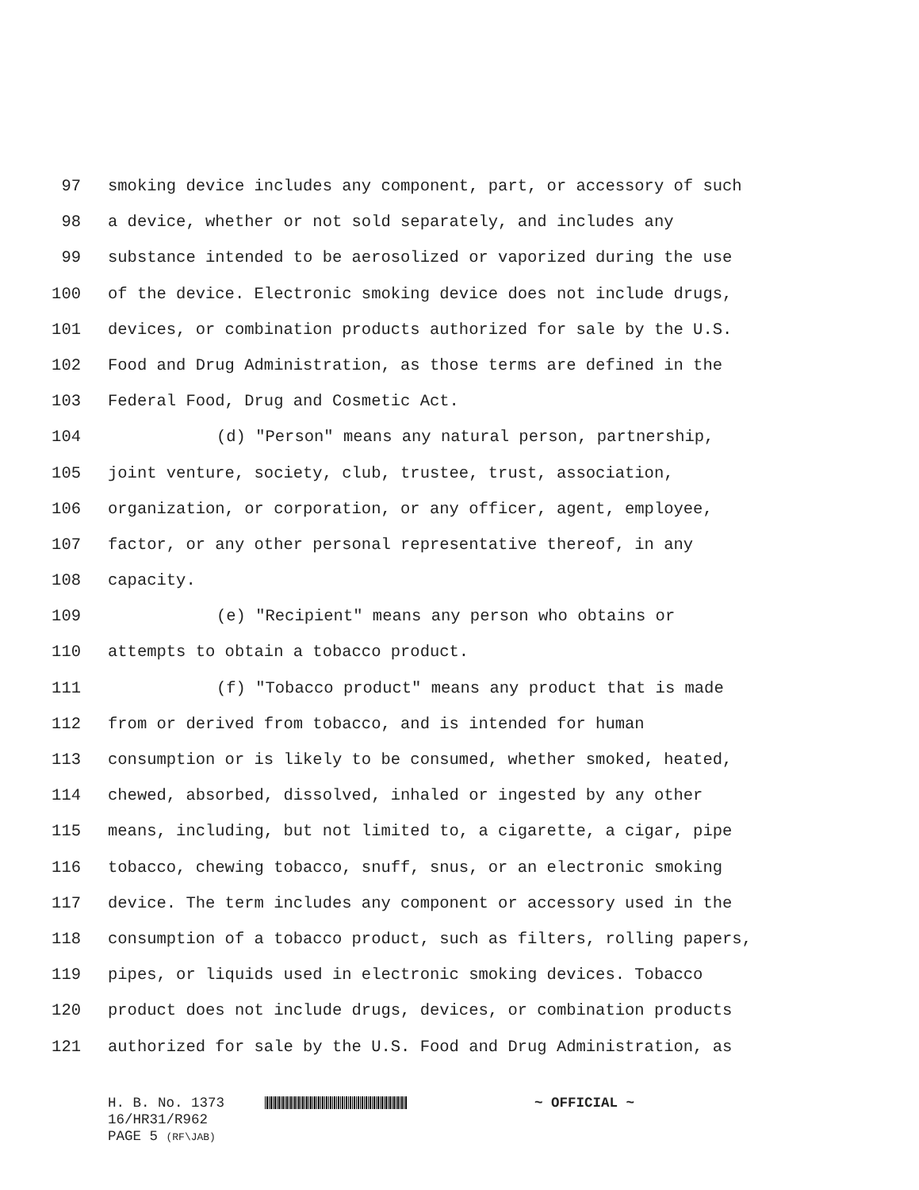97 smoking device includes any component, part, or accessory of such
98 a device, whether or not sold separately, and includes any
99 substance intended to be aerosolized or vaporized during the use
100 of the device. Electronic smoking device does not include drugs,
101 devices, or combination products authorized for sale by the U.S.
102 Food and Drug Administration, as those terms are defined in the
103 Federal Food, Drug and Cosmetic Act.
104 (d) "Person" means any natural person, partnership,
105 joint venture, society, club, trustee, trust, association,
106 organization, or corporation, or any officer, agent, employee,
107 factor, or any other personal representative thereof, in any
108 capacity.
109 (e) "Recipient" means any person who obtains or
110 attempts to obtain a tobacco product.
111 (f) "Tobacco product" means any product that is made
112 from or derived from tobacco, and is intended for human
113 consumption or is likely to be consumed, whether smoked, heated,
114 chewed, absorbed, dissolved, inhaled or ingested by any other
115 means, including, but not limited to, a cigarette, a cigar, pipe
116 tobacco, chewing tobacco, snuff, snus, or an electronic smoking
117 device. The term includes any component or accessory used in the
118 consumption of a tobacco product, such as filters, rolling papers,
119 pipes, or liquids used in electronic smoking devices. Tobacco
120 product does not include drugs, devices, or combination products
121 authorized for sale by the U.S. Food and Drug Administration, as
H. B. No. 1373 ~ OFFICIAL ~
16/HR31/R962
PAGE 5 (RF\JAB)